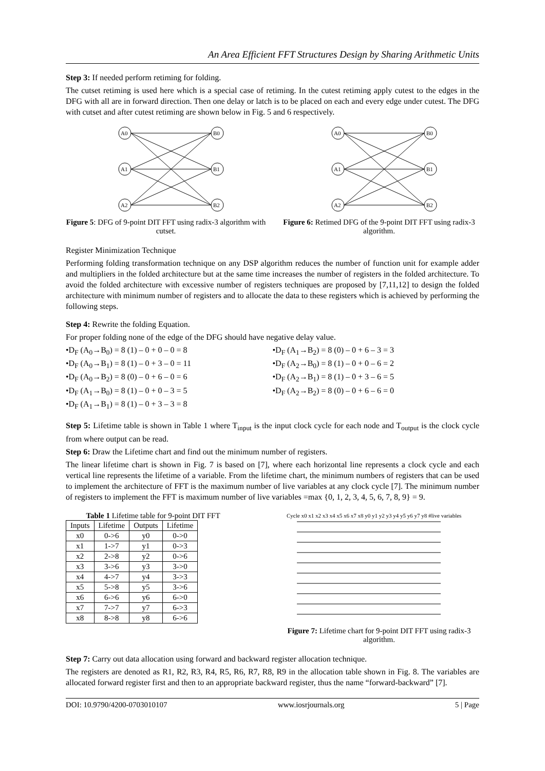An Area Efficient FFT Structures Design by Sharing Arithmetic Units
Step 3: If needed perform retiming for folding.
The cutset retiming is used here which is a special case of retiming. In the cutest retiming apply cutest to the edges in the DFG with all are in forward direction. Then one delay or latch is to be placed on each and every edge under cutest. The DFG with cutset and after cutest retiming are shown below in Fig. 5 and 6 respectively.
A0
A1
A2
B0
B1
B2
Figure 5: DFG of 9-point DIT FFT using radix-3 algorithm with cutset.
A0
A1
A2
B0
B1
B2
Figure 6: Retimed DFG of the 9-point DIT FFT using radix-3 algorithm.
Register Minimization Technique
Performing folding transformation technique on any DSP algorithm reduces the number of function unit for example adder and multipliers in the folded architecture but at the same time increases the number of registers in the folded architecture. To avoid the folded architecture with excessive number of registers techniques are proposed by [7,11,12] to design the folded architecture with minimum number of registers and to allocate the data to these registers which is achieved by performing the following steps.
Step 4: Rewrite the folding Equation.
For proper folding none of the edge of the DFG should have negative delay value.
•D<sub>F</sub> (A<sub>0</sub>→B<sub>0</sub>) = 8 (1) – 0 + 0 – 0 = 8
•D<sub>F</sub> (A<sub>0</sub>→B<sub>1</sub>) = 8 (1) – 0 + 3 – 0 = 11
•D<sub>F</sub> (A<sub>0</sub>→B<sub>2</sub>) = 8 (0) – 0 + 6 – 0 = 6
•D<sub>F</sub> (A<sub>1</sub>→B<sub>0</sub>) = 8 (1) – 0 + 0 – 3 = 5
•D<sub>F</sub> (A<sub>1</sub>→B<sub>1</sub>) = 8 (1) – 0 + 3 – 3 = 8
•D<sub>F</sub> (A<sub>1</sub>→B<sub>2</sub>) = 8 (0) – 0 + 6 – 3 = 3
•D<sub>F</sub> (A<sub>2</sub>→B<sub>0</sub>) = 8 (1) – 0 + 0 – 6 = 2
•D<sub>F</sub> (A<sub>2</sub>→B<sub>1</sub>) = 8 (1) – 0 + 3 – 6 = 5
•D<sub>F</sub> (A<sub>2</sub>→B<sub>2</sub>) = 8 (0) – 0 + 6 – 6 = 0
Step 5: Lifetime table is shown in Table 1 where T<sub>input</sub> is the input clock cycle for each node and T<sub>output</sub> is the clock cycle from where output can be read.
Step 6: Draw the Lifetime chart and find out the minimum number of registers.
The linear lifetime chart is shown in Fig. 7 is based on [7], where each horizontal line represents a clock cycle and each vertical line represents the lifetime of a variable. From the lifetime chart, the minimum numbers of registers that can be used to implement the architecture of FFT is the maximum number of live variables at any clock cycle [7]. The minimum number of registers to implement the FFT is maximum number of live variables =max {0, 1, 2, 3, 4, 5, 6, 7, 8, 9} = 9.
Table 1 Lifetime table for 9-point DIT FFT
| Inputs | Lifetime | Outputs | Lifetime |
| --- | --- | --- | --- |
| x0 | 0->6 | y0 | 0->0 |
| x1 | 1->7 | y1 | 0->3 |
| x2 | 2->8 | y2 | 0->6 |
| x3 | 3->6 | y3 | 3->0 |
| x4 | 4->7 | y4 | 3->3 |
| x5 | 5->8 | y5 | 3->6 |
| x6 | 6->6 | y6 | 6->0 |
| x7 | 7->7 | y7 | 6->3 |
| x8 | 8->8 | y8 | 6->6 |
Cycle x0 x1 x2 x3 x4 x5 x6 x7 x8 y0 y1 y2 y3 y4 y5 y6 y7 y8 #live variables
Figure 7: Lifetime chart for 9-point DIT FFT using radix-3 algorithm.
Step 7: Carry out data allocation using forward and backward register allocation technique.
The registers are denoted as R1, R2, R3, R4, R5, R6, R7, R8, R9 in the allocation table shown in Fig. 8. The variables are allocated forward register first and then to an appropriate backward register, thus the name “forward-backward” [7].
DOI: 10.9790/4200-0703010107 www.iosrjournals.org 5 | Page